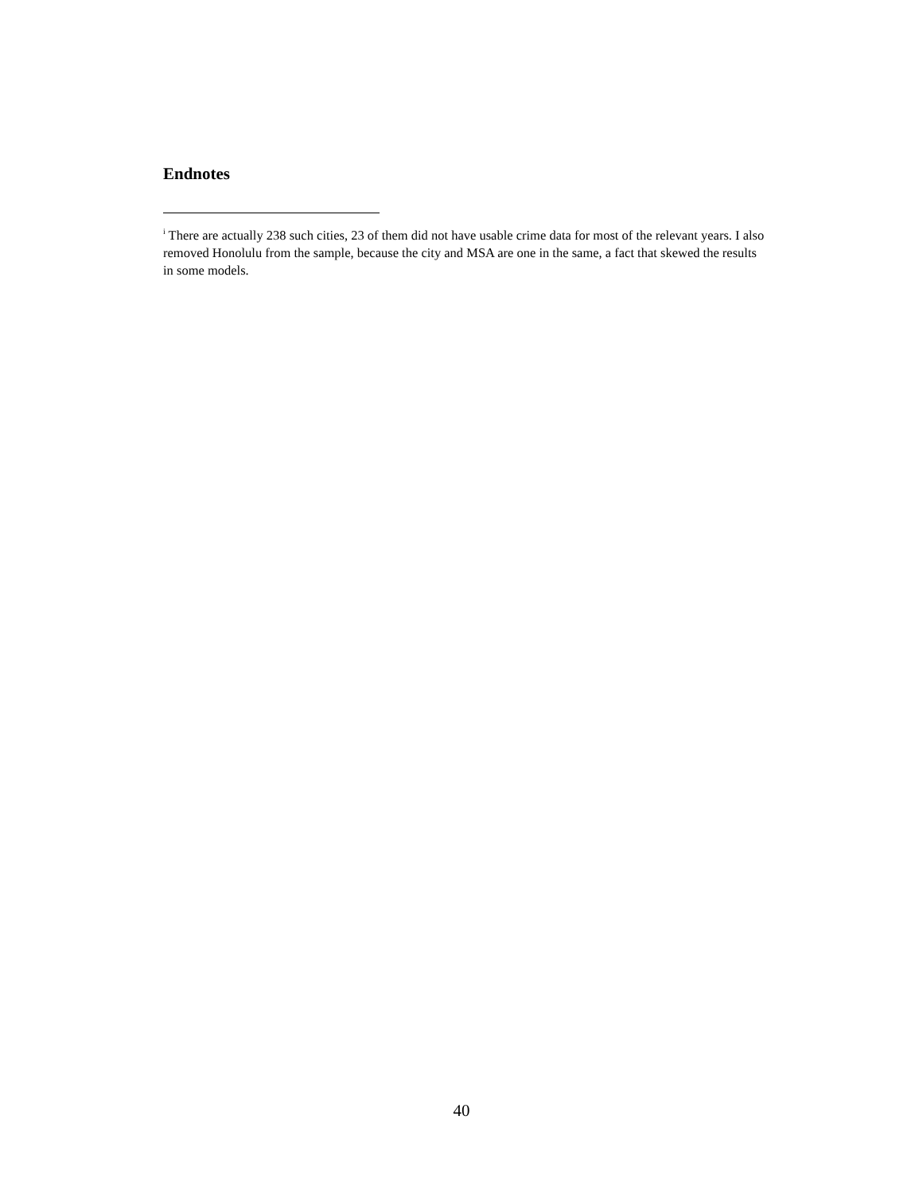Endnotes
<sup>i</sup> There are actually 238 such cities, 23 of them did not have usable crime data for most of the relevant years. I also removed Honolulu from the sample, because the city and MSA are one in the same, a fact that skewed the results in some models.
40